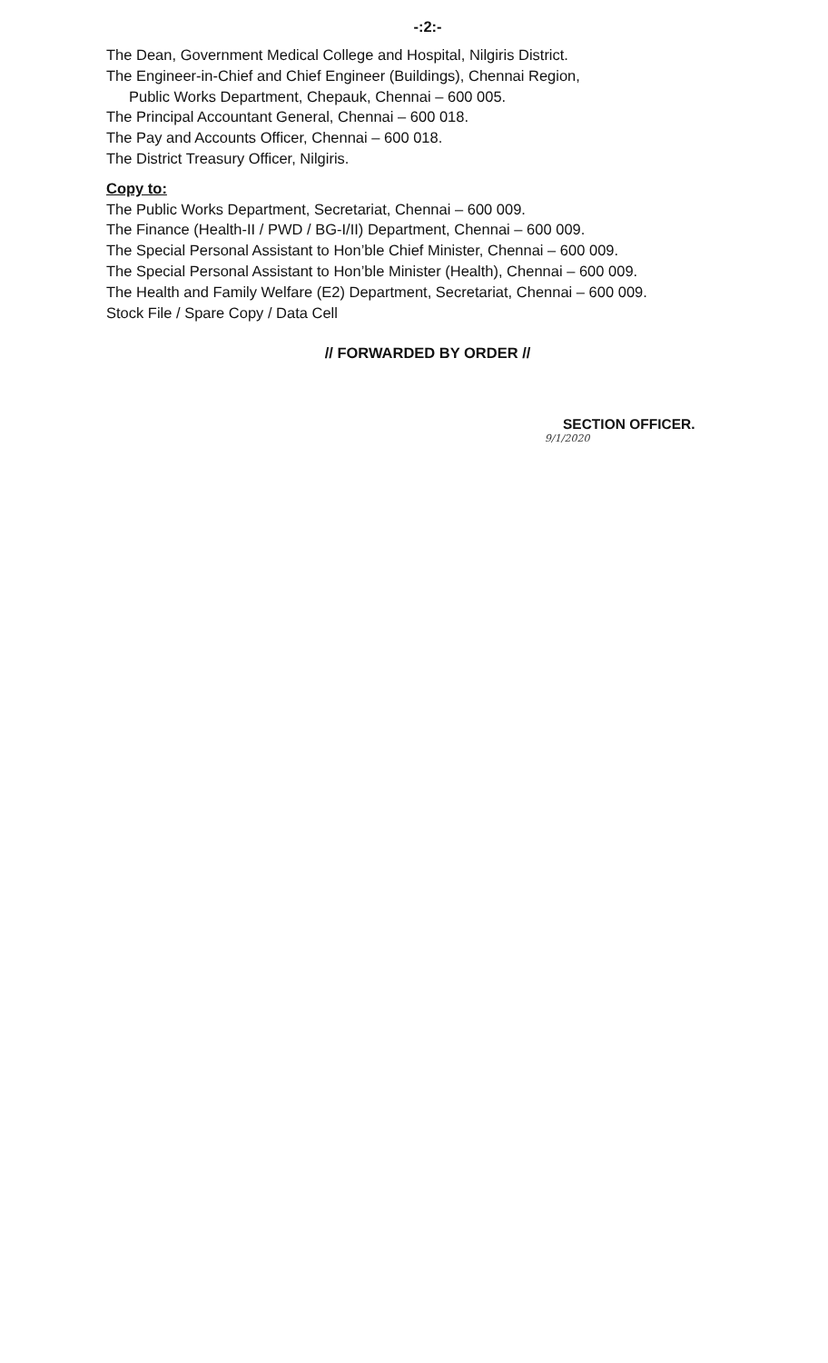-:2:-
The Dean, Government Medical College and Hospital, Nilgiris District.
The Engineer-in-Chief and Chief Engineer (Buildings), Chennai Region,
Public Works Department, Chepauk, Chennai – 600 005.
The Principal Accountant General, Chennai – 600 018.
The Pay and Accounts Officer, Chennai – 600 018.
The District Treasury Officer, Nilgiris.
Copy to:
The Public Works Department, Secretariat, Chennai – 600 009.
The Finance (Health-II / PWD / BG-I/II) Department, Chennai – 600 009.
The Special Personal Assistant to Hon’ble Chief Minister, Chennai – 600 009.
The Special Personal Assistant to Hon’ble Minister (Health), Chennai – 600 009.
The Health and Family Welfare (E2) Department, Secretariat, Chennai – 600 009.
Stock File / Spare Copy / Data Cell
// FORWARDED BY ORDER //
SECTION OFFICER.
9/1/2020